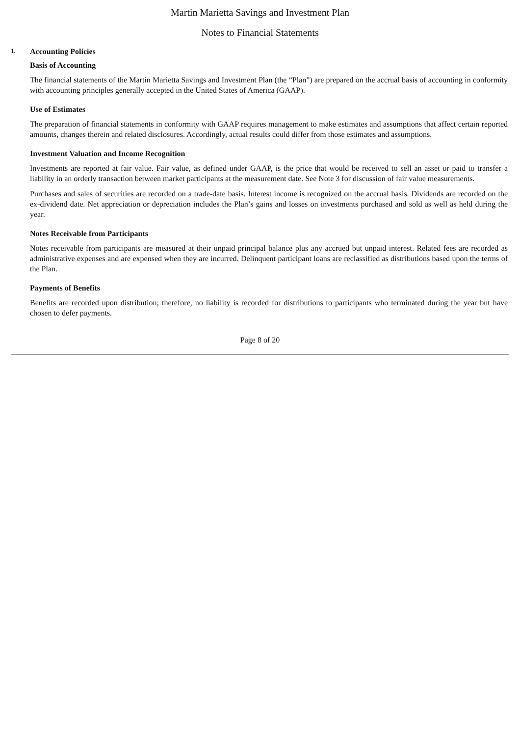Martin Marietta Savings and Investment Plan
Notes to Financial Statements
1. Accounting Policies
Basis of Accounting
The financial statements of the Martin Marietta Savings and Investment Plan (the “Plan”) are prepared on the accrual basis of accounting in conformity with accounting principles generally accepted in the United States of America (GAAP).
Use of Estimates
The preparation of financial statements in conformity with GAAP requires management to make estimates and assumptions that affect certain reported amounts, changes therein and related disclosures. Accordingly, actual results could differ from those estimates and assumptions.
Investment Valuation and Income Recognition
Investments are reported at fair value. Fair value, as defined under GAAP, is the price that would be received to sell an asset or paid to transfer a liability in an orderly transaction between market participants at the measurement date. See Note 3 for discussion of fair value measurements.
Purchases and sales of securities are recorded on a trade-date basis. Interest income is recognized on the accrual basis. Dividends are recorded on the ex-dividend date. Net appreciation or depreciation includes the Plan’s gains and losses on investments purchased and sold as well as held during the year.
Notes Receivable from Participants
Notes receivable from participants are measured at their unpaid principal balance plus any accrued but unpaid interest. Related fees are recorded as administrative expenses and are expensed when they are incurred. Delinquent participant loans are reclassified as distributions based upon the terms of the Plan.
Payments of Benefits
Benefits are recorded upon distribution; therefore, no liability is recorded for distributions to participants who terminated during the year but have chosen to defer payments.
Page 8 of 20